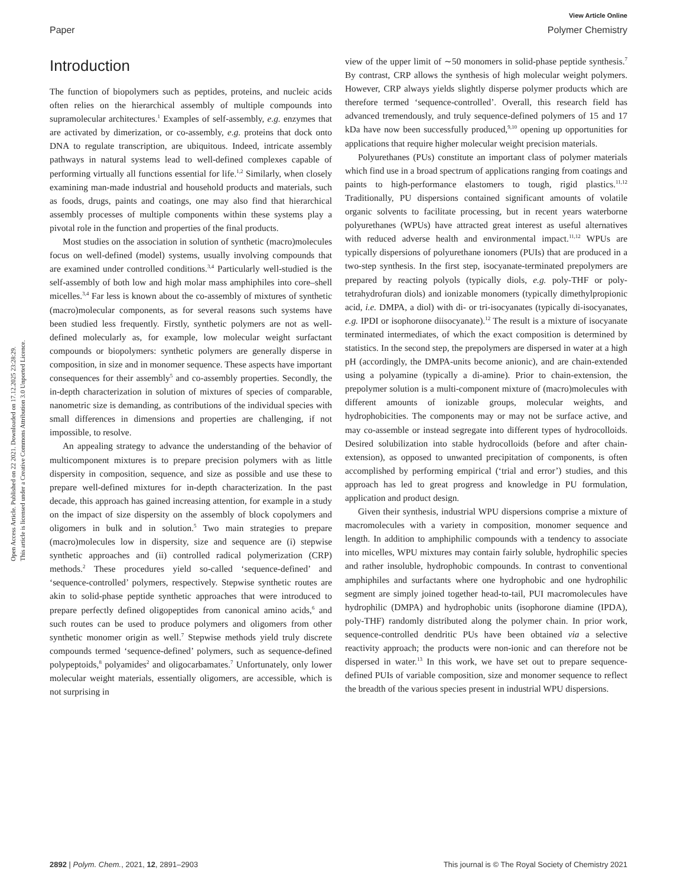View Article Online
Paper Polymer Chemistry
Open Access Article. Published on 22 2021. Downloaded on 17.12.2025 23:28:29.
This article is licensed under a Creative Commons Attribution 3.0 Unported Licence.
Introduction
The function of biopolymers such as peptides, proteins, and nucleic acids often relies on the hierarchical assembly of multiple compounds into supramolecular architectures.<sup>1</sup> Examples of self-assembly, e.g. enzymes that are activated by dimerization, or co-assembly, e.g. proteins that dock onto DNA to regulate transcription, are ubiquitous. Indeed, intricate assembly pathways in natural systems lead to well-defined complexes capable of performing virtually all functions essential for life.<sup>1,2</sup> Similarly, when closely examining man-made industrial and household products and materials, such as foods, drugs, paints and coatings, one may also find that hierarchical assembly processes of multiple components within these systems play a pivotal role in the function and properties of the final products.
Most studies on the association in solution of synthetic (macro)molecules focus on well-defined (model) systems, usually involving compounds that are examined under controlled conditions.<sup>3,4</sup> Particularly well-studied is the self-assembly of both low and high molar mass amphiphiles into core–shell micelles.<sup>3,4</sup> Far less is known about the co-assembly of mixtures of synthetic (macro)molecular components, as for several reasons such systems have been studied less frequently. Firstly, synthetic polymers are not as well-defined molecularly as, for example, low molecular weight surfactant compounds or biopolymers: synthetic polymers are generally disperse in composition, in size and in monomer sequence. These aspects have important consequences for their assembly<sup>5</sup> and co-assembly properties. Secondly, the in-depth characterization in solution of mixtures of species of comparable, nanometric size is demanding, as contributions of the individual species with small differences in dimensions and properties are challenging, if not impossible, to resolve.
An appealing strategy to advance the understanding of the behavior of multicomponent mixtures is to prepare precision polymers with as little dispersity in composition, sequence, and size as possible and use these to prepare well-defined mixtures for in-depth characterization. In the past decade, this approach has gained increasing attention, for example in a study on the impact of size dispersity on the assembly of block copolymers and oligomers in bulk and in solution.<sup>5</sup> Two main strategies to prepare (macro)molecules low in dispersity, size and sequence are (i) stepwise synthetic approaches and (ii) controlled radical polymerization (CRP) methods.<sup>2</sup> These procedures yield so-called ‘sequence-defined’ and ‘sequence-controlled’ polymers, respectively. Stepwise synthetic routes are akin to solid-phase peptide synthetic approaches that were introduced to prepare perfectly defined oligopeptides from canonical amino acids,<sup>6</sup> and such routes can be used to produce polymers and oligomers from other synthetic monomer origin as well.<sup>7</sup> Stepwise methods yield truly discrete compounds termed ‘sequence-defined’ polymers, such as sequence-defined polypeptoids,<sup>8</sup> polyamides<sup>2</sup> and oligocarbamates.<sup>7</sup> Unfortunately, only lower molecular weight materials, essentially oligomers, are accessible, which is not surprising in
view of the upper limit of ∼50 monomers in solid-phase peptide synthesis.<sup>7</sup> By contrast, CRP allows the synthesis of high molecular weight polymers. However, CRP always yields slightly disperse polymer products which are therefore termed ‘sequence-controlled’. Overall, this research field has advanced tremendously, and truly sequence-defined polymers of 15 and 17 kDa have now been successfully produced,<sup>9,10</sup> opening up opportunities for applications that require higher molecular weight precision materials.
Polyurethanes (PUs) constitute an important class of polymer materials which find use in a broad spectrum of applications ranging from coatings and paints to high-performance elastomers to tough, rigid plastics.<sup>11,12</sup> Traditionally, PU dispersions contained significant amounts of volatile organic solvents to facilitate processing, but in recent years waterborne polyurethanes (WPUs) have attracted great interest as useful alternatives with reduced adverse health and environmental impact.<sup>11,12</sup> WPUs are typically dispersions of polyurethane ionomers (PUIs) that are produced in a two-step synthesis. In the first step, isocyanate-terminated prepolymers are prepared by reacting polyols (typically diols, e.g. poly-THF or poly-tetrahydrofuran diols) and ionizable monomers (typically dimethylpropionic acid, i.e. DMPA, a diol) with di- or tri-isocyanates (typically di-isocyanates, e.g. IPDI or isophorone diisocyanate).<sup>12</sup> The result is a mixture of isocyanate terminated intermediates, of which the exact composition is determined by statistics. In the second step, the prepolymers are dispersed in water at a high pH (accordingly, the DMPA-units become anionic), and are chain-extended using a polyamine (typically a di-amine). Prior to chain-extension, the prepolymer solution is a multi-component mixture of (macro)molecules with different amounts of ionizable groups, molecular weights, and hydrophobicities. The components may or may not be surface active, and may co-assemble or instead segregate into different types of hydrocolloids. Desired solubilization into stable hydrocolloids (before and after chain-extension), as opposed to unwanted precipitation of components, is often accomplished by performing empirical (‘trial and error’) studies, and this approach has led to great progress and knowledge in PU formulation, application and product design.
Given their synthesis, industrial WPU dispersions comprise a mixture of macromolecules with a variety in composition, monomer sequence and length. In addition to amphiphilic compounds with a tendency to associate into micelles, WPU mixtures may contain fairly soluble, hydrophilic species and rather insoluble, hydrophobic compounds. In contrast to conventional amphiphiles and surfactants where one hydrophobic and one hydrophilic segment are simply joined together head-to-tail, PUI macromolecules have hydrophilic (DMPA) and hydrophobic units (isophorone diamine (IPDA), poly-THF) randomly distributed along the polymer chain. In prior work, sequence-controlled dendritic PUs have been obtained via a selective reactivity approach; the products were non-ionic and can therefore not be dispersed in water.<sup>13</sup> In this work, we have set out to prepare sequence-defined PUIs of variable composition, size and monomer sequence to reflect the breadth of the various species present in industrial WPU dispersions.
2892 | Polym. Chem., 2021, 12, 2891–2903 This journal is © The Royal Society of Chemistry 2021